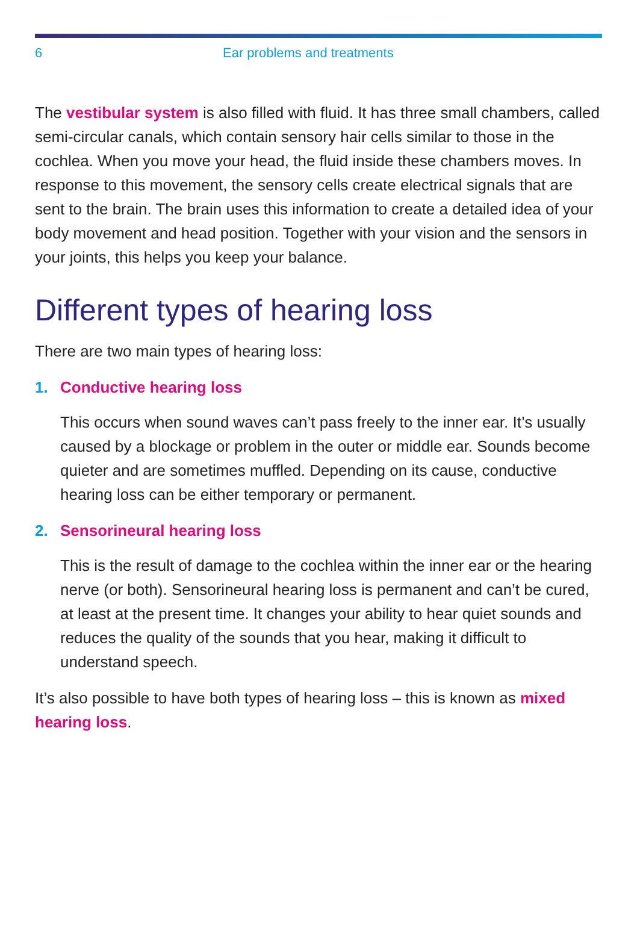6 Ear problems and treatments
The vestibular system is also filled with fluid. It has three small chambers, called semi-circular canals, which contain sensory hair cells similar to those in the cochlea. When you move your head, the fluid inside these chambers moves. In response to this movement, the sensory cells create electrical signals that are sent to the brain. The brain uses this information to create a detailed idea of your body movement and head position. Together with your vision and the sensors in your joints, this helps you keep your balance.
Different types of hearing loss
There are two main types of hearing loss:
1. Conductive hearing loss
This occurs when sound waves can’t pass freely to the inner ear. It’s usually caused by a blockage or problem in the outer or middle ear. Sounds become quieter and are sometimes muffled. Depending on its cause, conductive hearing loss can be either temporary or permanent.
2. Sensorineural hearing loss
This is the result of damage to the cochlea within the inner ear or the hearing nerve (or both). Sensorineural hearing loss is permanent and can’t be cured, at least at the present time. It changes your ability to hear quiet sounds and reduces the quality of the sounds that you hear, making it difficult to understand speech.
It’s also possible to have both types of hearing loss – this is known as mixed hearing loss.